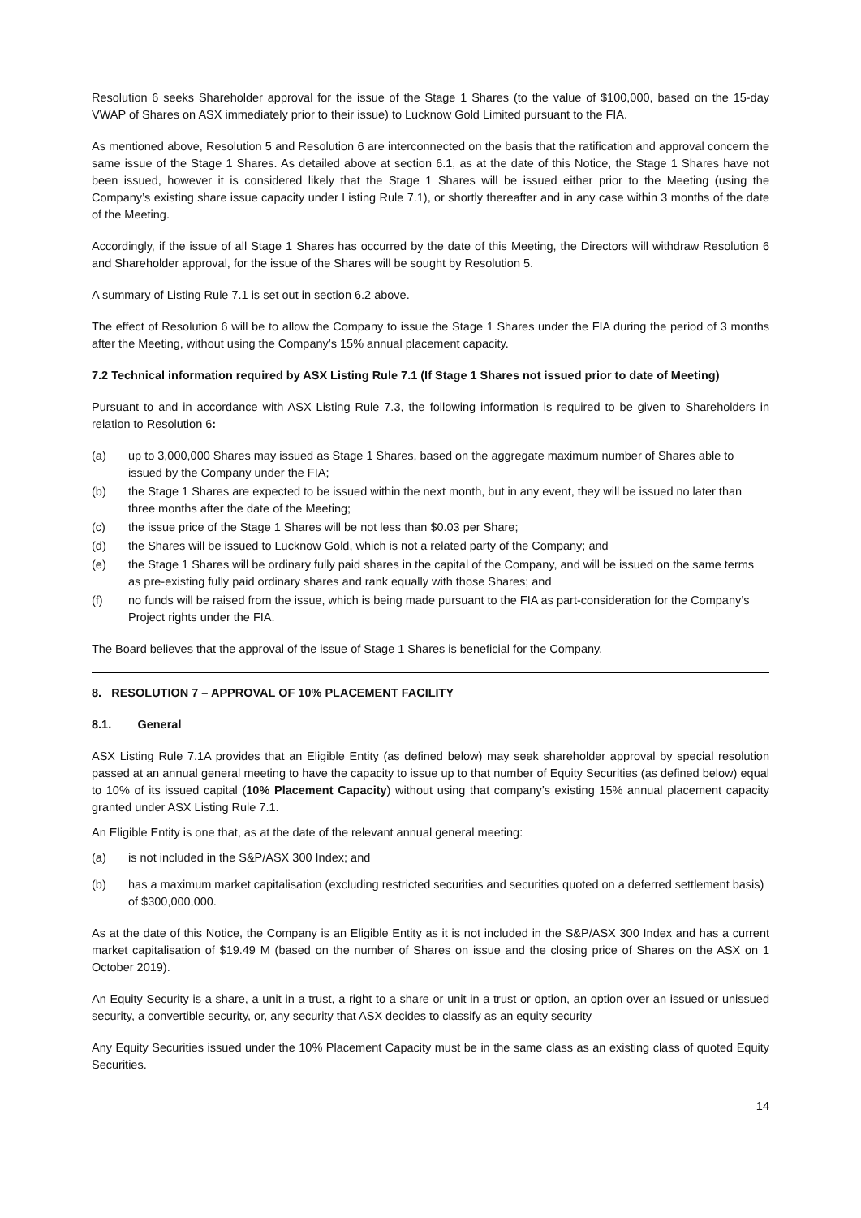Resolution 6 seeks Shareholder approval for the issue of the Stage 1 Shares (to the value of $100,000, based on the 15-day VWAP of Shares on ASX immediately prior to their issue) to Lucknow Gold Limited pursuant to the FIA.
As mentioned above, Resolution 5 and Resolution 6 are interconnected on the basis that the ratification and approval concern the same issue of the Stage 1 Shares. As detailed above at section 6.1, as at the date of this Notice, the Stage 1 Shares have not been issued, however it is considered likely that the Stage 1 Shares will be issued either prior to the Meeting (using the Company’s existing share issue capacity under Listing Rule 7.1), or shortly thereafter and in any case within 3 months of the date of the Meeting.
Accordingly, if the issue of all Stage 1 Shares has occurred by the date of this Meeting, the Directors will withdraw Resolution 6 and Shareholder approval, for the issue of the Shares will be sought by Resolution 5.
A summary of Listing Rule 7.1 is set out in section 6.2 above.
The effect of Resolution 6 will be to allow the Company to issue the Stage 1 Shares under the FIA during the period of 3 months after the Meeting, without using the Company’s 15% annual placement capacity.
7.2 Technical information required by ASX Listing Rule 7.1 (If Stage 1 Shares not issued prior to date of Meeting)
Pursuant to and in accordance with ASX Listing Rule 7.3, the following information is required to be given to Shareholders in relation to Resolution 6:
(a) up to 3,000,000 Shares may issued as Stage 1 Shares, based on the aggregate maximum number of Shares able to issued by the Company under the FIA;
(b) the Stage 1 Shares are expected to be issued within the next month, but in any event, they will be issued no later than three months after the date of the Meeting;
(c) the issue price of the Stage 1 Shares will be not less than $0.03 per Share;
(d) the Shares will be issued to Lucknow Gold, which is not a related party of the Company; and
(e) the Stage 1 Shares will be ordinary fully paid shares in the capital of the Company, and will be issued on the same terms as pre-existing fully paid ordinary shares and rank equally with those Shares; and
(f) no funds will be raised from the issue, which is being made pursuant to the FIA as part-consideration for the Company’s Project rights under the FIA.
The Board believes that the approval of the issue of Stage 1 Shares is beneficial for the Company.
8. RESOLUTION 7 – APPROVAL OF 10% PLACEMENT FACILITY
8.1. General
ASX Listing Rule 7.1A provides that an Eligible Entity (as defined below) may seek shareholder approval by special resolution passed at an annual general meeting to have the capacity to issue up to that number of Equity Securities (as defined below) equal to 10% of its issued capital (10% Placement Capacity) without using that company’s existing 15% annual placement capacity granted under ASX Listing Rule 7.1.
An Eligible Entity is one that, as at the date of the relevant annual general meeting:
(a) is not included in the S&P/ASX 300 Index; and
(b) has a maximum market capitalisation (excluding restricted securities and securities quoted on a deferred settlement basis) of $300,000,000.
As at the date of this Notice, the Company is an Eligible Entity as it is not included in the S&P/ASX 300 Index and has a current market capitalisation of $19.49 M (based on the number of Shares on issue and the closing price of Shares on the ASX on 1 October 2019).
An Equity Security is a share, a unit in a trust, a right to a share or unit in a trust or option, an option over an issued or unissued security, a convertible security, or, any security that ASX decides to classify as an equity security
Any Equity Securities issued under the 10% Placement Capacity must be in the same class as an existing class of quoted Equity Securities.
14